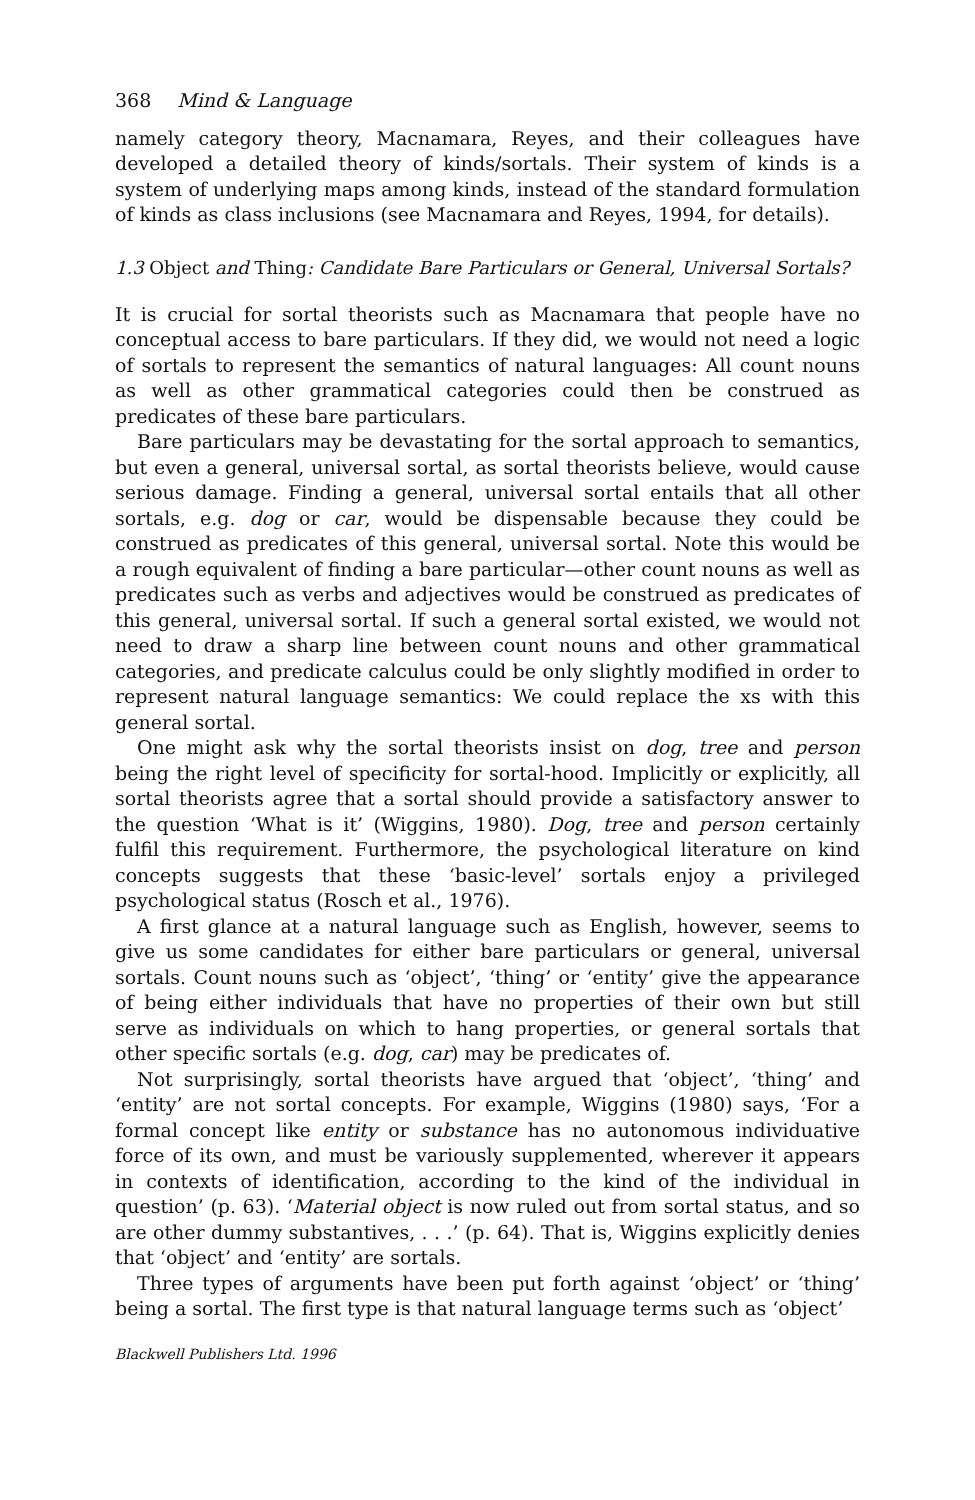368 Mind & Language
namely category theory, Macnamara, Reyes, and their colleagues have developed a detailed theory of kinds/sortals. Their system of kinds is a system of underlying maps among kinds, instead of the standard formulation of kinds as class inclusions (see Macnamara and Reyes, 1994, for details).
1.3 Object and Thing: Candidate Bare Particulars or General, Universal Sortals?
It is crucial for sortal theorists such as Macnamara that people have no conceptual access to bare particulars. If they did, we would not need a logic of sortals to represent the semantics of natural languages: All count nouns as well as other grammatical categories could then be construed as predicates of these bare particulars.
Bare particulars may be devastating for the sortal approach to semantics, but even a general, universal sortal, as sortal theorists believe, would cause serious damage. Finding a general, universal sortal entails that all other sortals, e.g. dog or car, would be dispensable because they could be construed as predicates of this general, universal sortal. Note this would be a rough equivalent of finding a bare particular—other count nouns as well as predicates such as verbs and adjectives would be construed as predicates of this general, universal sortal. If such a general sortal existed, we would not need to draw a sharp line between count nouns and other grammatical categories, and predicate calculus could be only slightly modified in order to represent natural language semantics: We could replace the xs with this general sortal.
One might ask why the sortal theorists insist on dog, tree and person being the right level of specificity for sortal-hood. Implicitly or explicitly, all sortal theorists agree that a sortal should provide a satisfactory answer to the question ‘What is it’ (Wiggins, 1980). Dog, tree and person certainly fulfil this requirement. Furthermore, the psychological literature on kind concepts suggests that these ‘basic-level’ sortals enjoy a privileged psychological status (Rosch et al., 1976).
A first glance at a natural language such as English, however, seems to give us some candidates for either bare particulars or general, universal sortals. Count nouns such as ‘object’, ‘thing’ or ‘entity’ give the appearance of being either individuals that have no properties of their own but still serve as individuals on which to hang properties, or general sortals that other specific sortals (e.g. dog, car) may be predicates of.
Not surprisingly, sortal theorists have argued that ‘object’, ‘thing’ and ‘entity’ are not sortal concepts. For example, Wiggins (1980) says, ‘For a formal concept like entity or substance has no autonomous individuative force of its own, and must be variously supplemented, wherever it appears in contexts of identification, according to the kind of the individual in question’ (p. 63). ‘Material object is now ruled out from sortal status, and so are other dummy substantives, . . .’ (p. 64). That is, Wiggins explicitly denies that ‘object’ and ‘entity’ are sortals.
Three types of arguments have been put forth against ‘object’ or ‘thing’ being a sortal. The first type is that natural language terms such as ‘object’
Blackwell Publishers Ltd. 1996